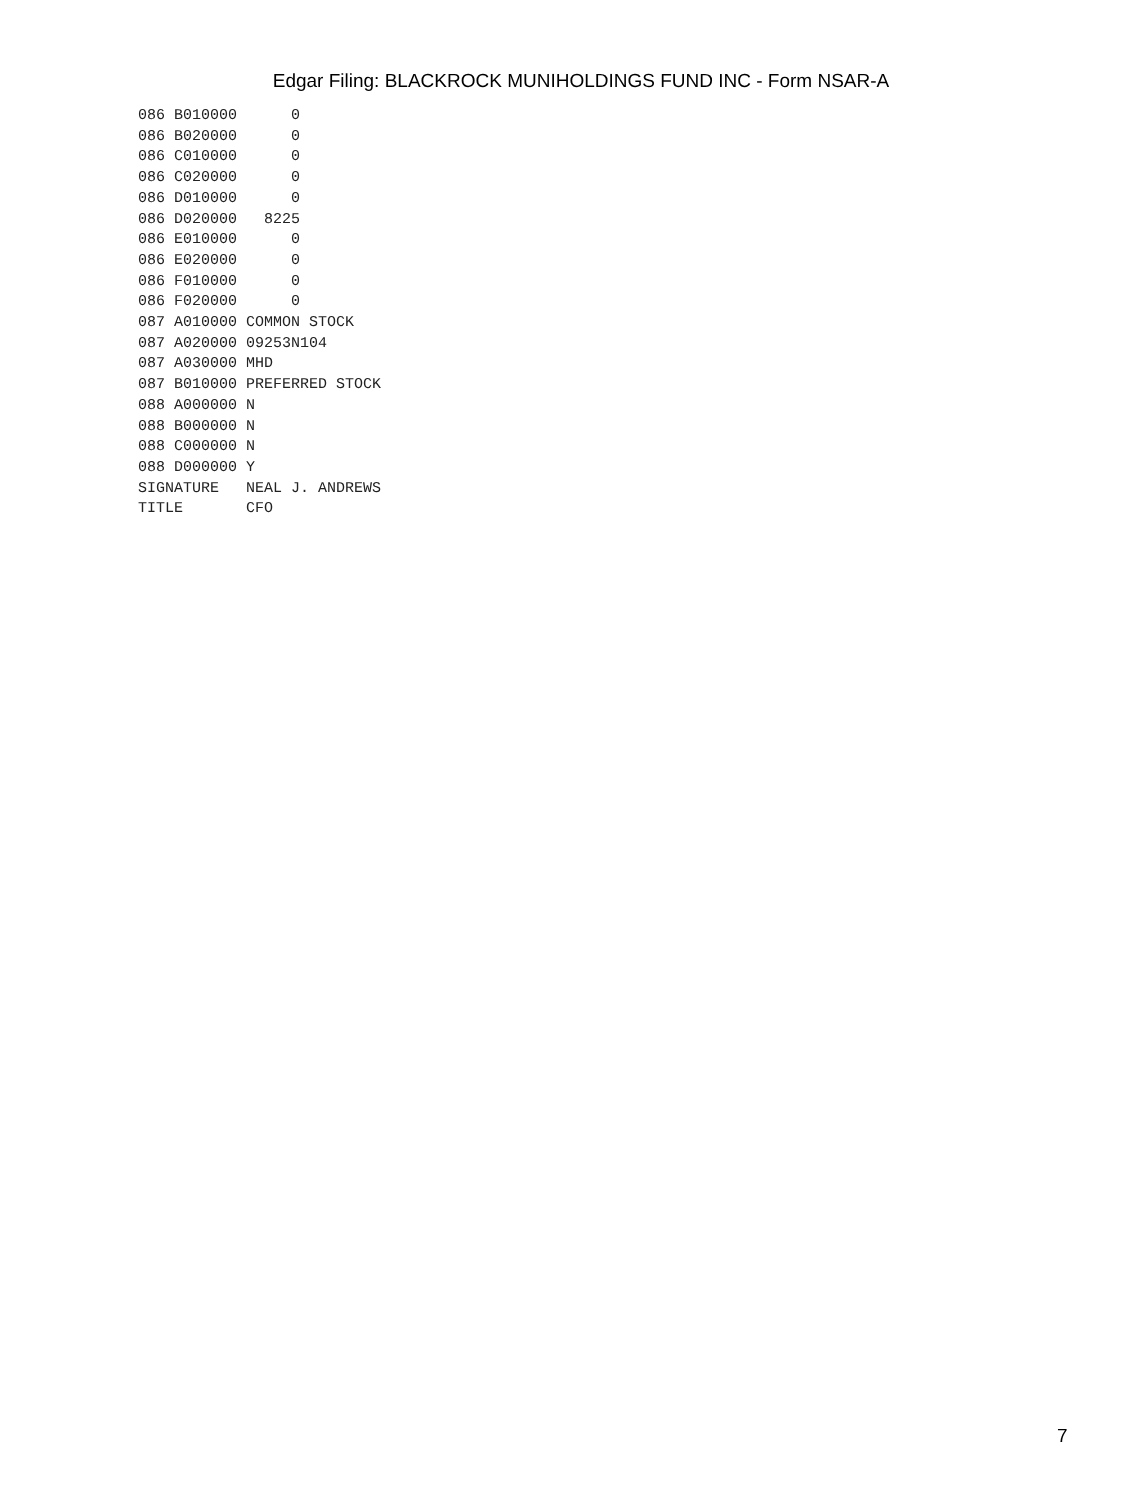Edgar Filing: BLACKROCK MUNIHOLDINGS FUND INC - Form NSAR-A
086 B010000      0
086 B020000      0
086 C010000      0
086 C020000      0
086 D010000      0
086 D020000   8225
086 E010000      0
086 E020000      0
086 F010000      0
086 F020000      0
087 A010000 COMMON STOCK
087 A020000 09253N104
087 A030000 MHD
087 B010000 PREFERRED STOCK
088 A000000 N
088 B000000 N
088 C000000 N
088 D000000 Y
SIGNATURE   NEAL J. ANDREWS
TITLE       CFO
7